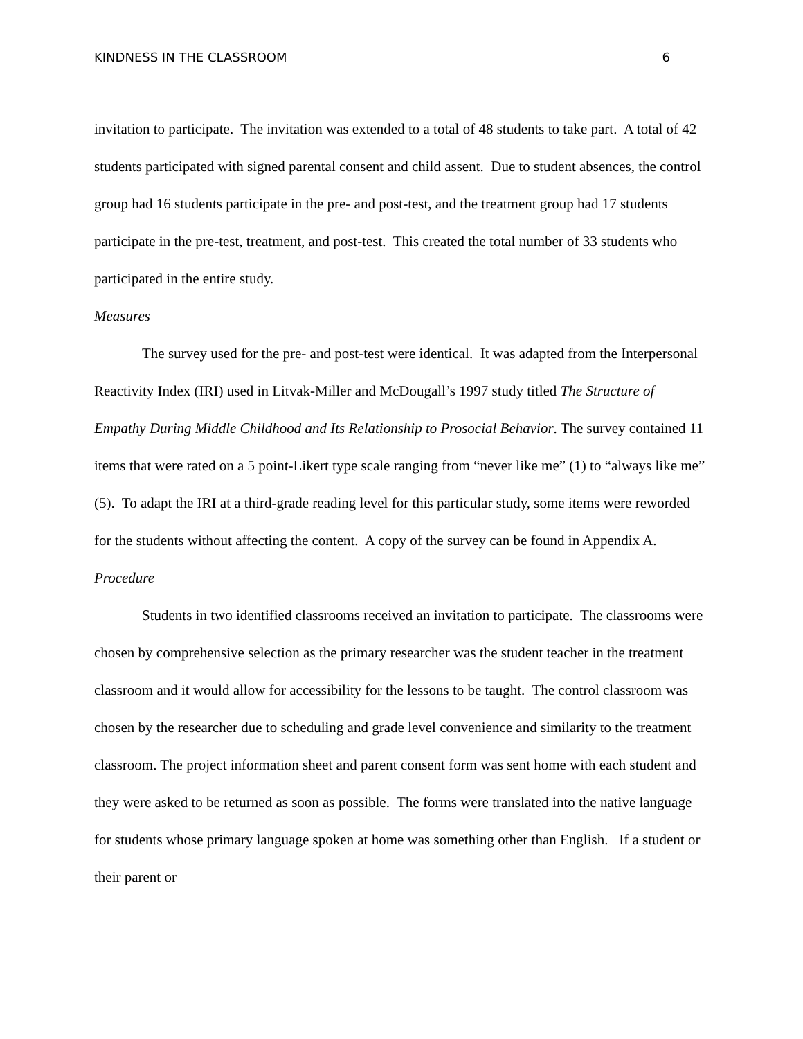KINDNESS IN THE CLASSROOM 6
invitation to participate. The invitation was extended to a total of 48 students to take part. A total of 42 students participated with signed parental consent and child assent. Due to student absences, the control group had 16 students participate in the pre- and post-test, and the treatment group had 17 students participate in the pre-test, treatment, and post-test. This created the total number of 33 students who participated in the entire study.
Measures
The survey used for the pre- and post-test were identical. It was adapted from the Interpersonal Reactivity Index (IRI) used in Litvak-Miller and McDougall’s 1997 study titled The Structure of Empathy During Middle Childhood and Its Relationship to Prosocial Behavior. The survey contained 11 items that were rated on a 5 point-Likert type scale ranging from “never like me” (1) to “always like me” (5). To adapt the IRI at a third-grade reading level for this particular study, some items were reworded for the students without affecting the content. A copy of the survey can be found in Appendix A.
Procedure
Students in two identified classrooms received an invitation to participate. The classrooms were chosen by comprehensive selection as the primary researcher was the student teacher in the treatment classroom and it would allow for accessibility for the lessons to be taught. The control classroom was chosen by the researcher due to scheduling and grade level convenience and similarity to the treatment classroom. The project information sheet and parent consent form was sent home with each student and they were asked to be returned as soon as possible. The forms were translated into the native language for students whose primary language spoken at home was something other than English. If a student or their parent or